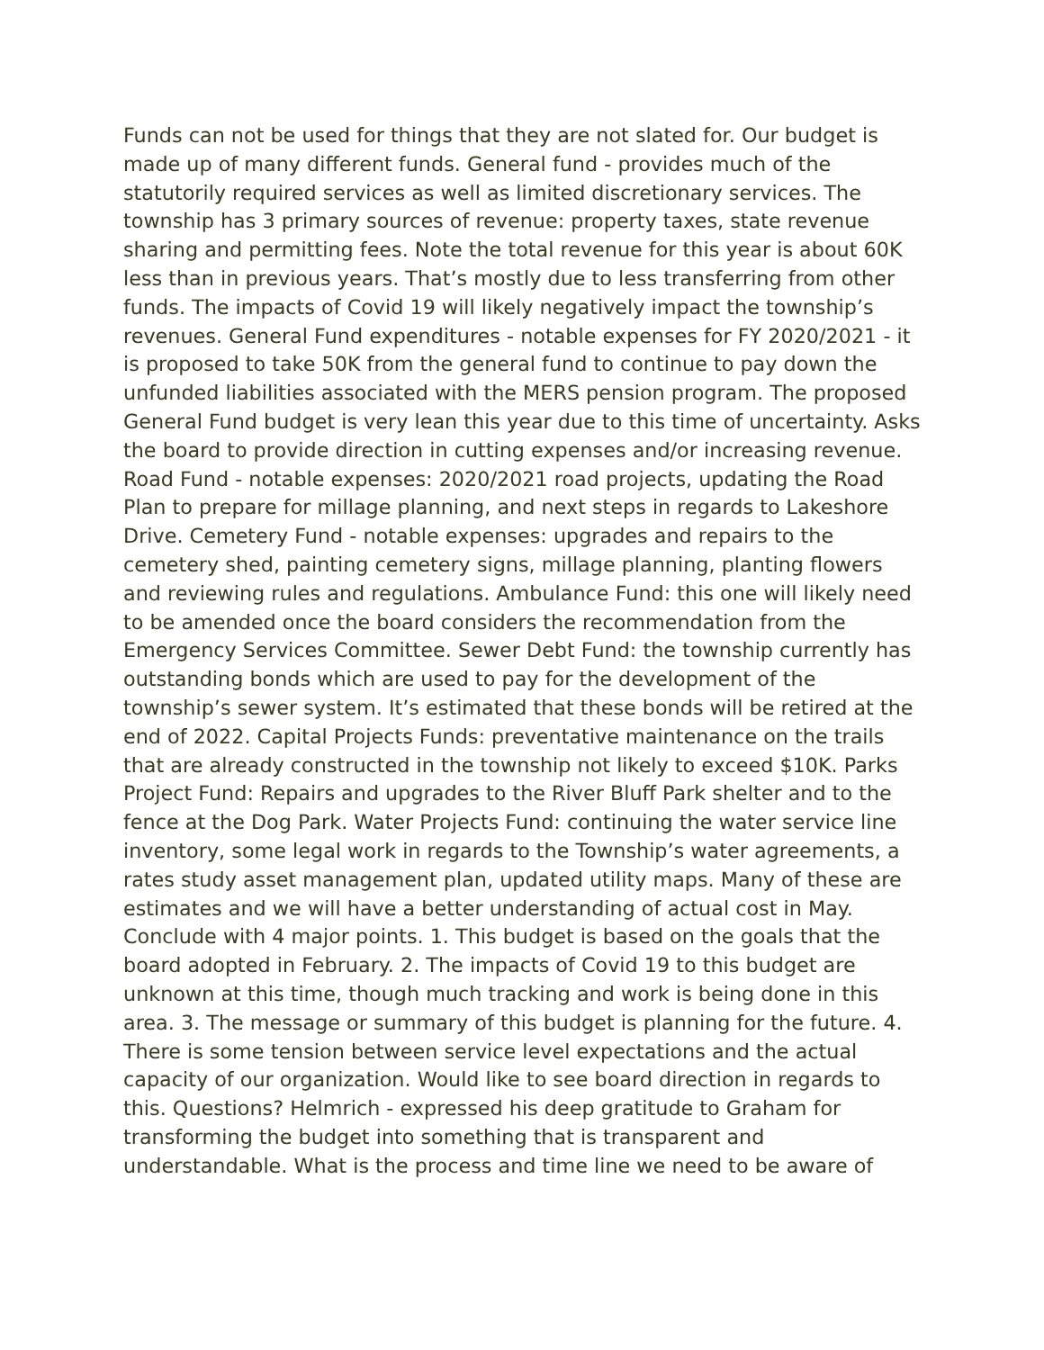Funds can not be used for things that they are not slated for. Our budget is made up of many different funds. General fund - provides much of the statutorily required services as well as limited discretionary services. The township has 3 primary sources of revenue: property taxes, state revenue sharing and permitting fees. Note the total revenue for this year is about 60K less than in previous years. That’s mostly due to less transferring from other funds. The impacts of Covid 19 will likely negatively impact the township’s revenues. General Fund expenditures - notable expenses for FY 2020/2021 - it is proposed to take 50K from the general fund to continue to pay down the unfunded liabilities associated with the MERS pension program. The proposed General Fund budget is very lean this year due to this time of uncertainty. Asks the board to provide direction in cutting expenses and/or increasing revenue. Road Fund - notable expenses: 2020/2021 road projects, updating the Road Plan to prepare for millage planning, and next steps in regards to Lakeshore Drive. Cemetery Fund - notable expenses: upgrades and repairs to the cemetery shed, painting cemetery signs, millage planning, planting flowers and reviewing rules and regulations. Ambulance Fund: this one will likely need to be amended once the board considers the recommendation from the Emergency Services Committee. Sewer Debt Fund: the township currently has outstanding bonds which are used to pay for the development of the township’s sewer system. It’s estimated that these bonds will be retired at the end of 2022. Capital Projects Funds: preventative maintenance on the trails that are already constructed in the township not likely to exceed $10K. Parks Project Fund: Repairs and upgrades to the River Bluff Park shelter and to the fence at the Dog Park. Water Projects Fund: continuing the water service line inventory, some legal work in regards to the Township’s water agreements, a rates study asset management plan, updated utility maps. Many of these are estimates and we will have a better understanding of actual cost in May. Conclude with 4 major points. 1. This budget is based on the goals that the board adopted in February. 2. The impacts of Covid 19 to this budget are unknown at this time, though much tracking and work is being done in this area. 3. The message or summary of this budget is planning for the future. 4. There is some tension between service level expectations and the actual capacity of our organization. Would like to see board direction in regards to this. Questions? Helmrich - expressed his deep gratitude to Graham for transforming the budget into something that is transparent and understandable. What is the process and time line we need to be aware of